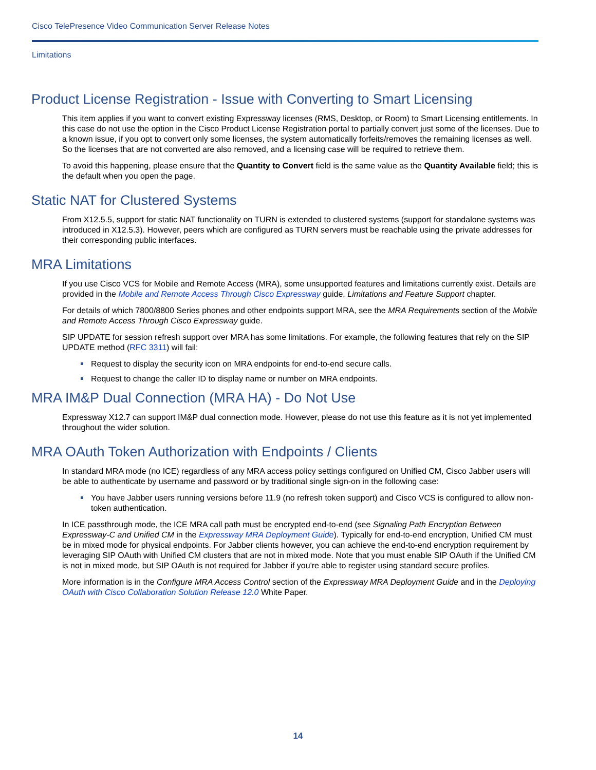Cisco TelePresence Video Communication Server Release Notes
Limitations
Product License Registration - Issue with Converting to Smart Licensing
This item applies if you want to convert existing Expressway licenses (RMS, Desktop, or Room) to Smart Licensing entitlements. In this case do not use the option in the Cisco Product License Registration portal to partially convert just some of the licenses. Due to a known issue, if you opt to convert only some licenses, the system automatically forfeits/removes the remaining licenses as well. So the licenses that are not converted are also removed, and a licensing case will be required to retrieve them.
To avoid this happening, please ensure that the Quantity to Convert field is the same value as the Quantity Available field; this is the default when you open the page.
Static NAT for Clustered Systems
From X12.5.5, support for static NAT functionality on TURN is extended to clustered systems (support for standalone systems was introduced in X12.5.3). However, peers which are configured as TURN servers must be reachable using the private addresses for their corresponding public interfaces.
MRA Limitations
If you use Cisco VCS for Mobile and Remote Access (MRA), some unsupported features and limitations currently exist. Details are provided in the Mobile and Remote Access Through Cisco Expressway guide, Limitations and Feature Support chapter.
For details of which 7800/8800 Series phones and other endpoints support MRA, see the MRA Requirements section of the Mobile and Remote Access Through Cisco Expressway guide.
SIP UPDATE for session refresh support over MRA has some limitations. For example, the following features that rely on the SIP UPDATE method (RFC 3311) will fail:
Request to display the security icon on MRA endpoints for end-to-end secure calls.
Request to change the caller ID to display name or number on MRA endpoints.
MRA IM&P Dual Connection (MRA HA) - Do Not Use
Expressway X12.7 can support IM&P dual connection mode. However, please do not use this feature as it is not yet implemented throughout the wider solution.
MRA OAuth Token Authorization with Endpoints / Clients
In standard MRA mode (no ICE) regardless of any MRA access policy settings configured on Unified CM, Cisco Jabber users will be able to authenticate by username and password or by traditional single sign-on in the following case:
You have Jabber users running versions before 11.9 (no refresh token support) and Cisco VCS is configured to allow non-token authentication.
In ICE passthrough mode, the ICE MRA call path must be encrypted end-to-end (see Signaling Path Encryption Between Expressway-C and Unified CM in the Expressway MRA Deployment Guide). Typically for end-to-end encryption, Unified CM must be in mixed mode for physical endpoints. For Jabber clients however, you can achieve the end-to-end encryption requirement by leveraging SIP OAuth with Unified CM clusters that are not in mixed mode. Note that you must enable SIP OAuth if the Unified CM is not in mixed mode, but SIP OAuth is not required for Jabber if you're able to register using standard secure profiles.
More information is in the Configure MRA Access Control section of the Expressway MRA Deployment Guide and in the Deploying OAuth with Cisco Collaboration Solution Release 12.0 White Paper.
14